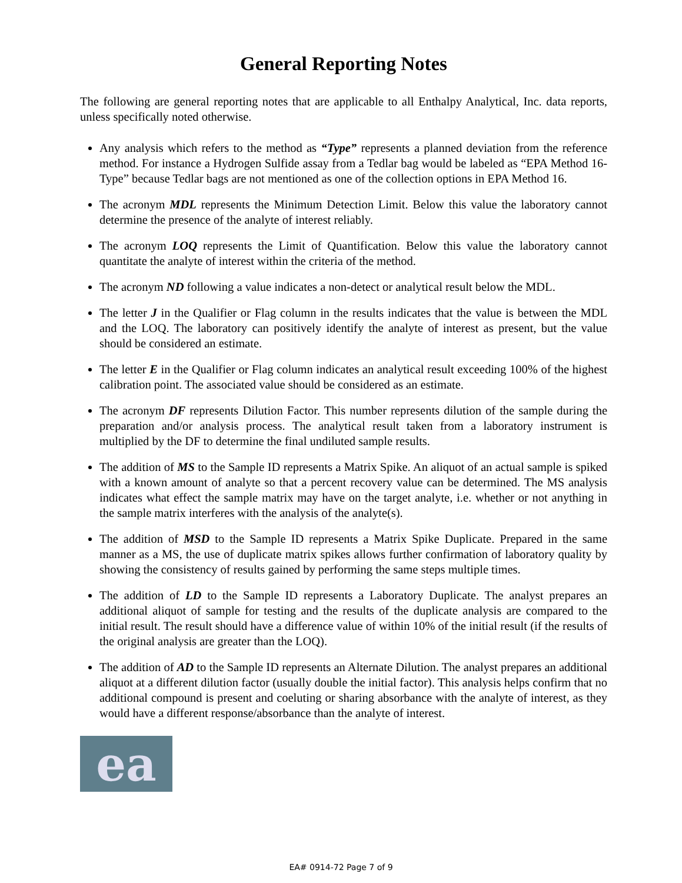General Reporting Notes
The following are general reporting notes that are applicable to all Enthalpy Analytical, Inc. data reports, unless specifically noted otherwise.
Any analysis which refers to the method as “Type” represents a planned deviation from the reference method. For instance a Hydrogen Sulfide assay from a Tedlar bag would be labeled as “EPA Method 16-Type” because Tedlar bags are not mentioned as one of the collection options in EPA Method 16.
The acronym MDL represents the Minimum Detection Limit. Below this value the laboratory cannot determine the presence of the analyte of interest reliably.
The acronym LOQ represents the Limit of Quantification. Below this value the laboratory cannot quantitate the analyte of interest within the criteria of the method.
The acronym ND following a value indicates a non-detect or analytical result below the MDL.
The letter J in the Qualifier or Flag column in the results indicates that the value is between the MDL and the LOQ. The laboratory can positively identify the analyte of interest as present, but the value should be considered an estimate.
The letter E in the Qualifier or Flag column indicates an analytical result exceeding 100% of the highest calibration point. The associated value should be considered as an estimate.
The acronym DF represents Dilution Factor. This number represents dilution of the sample during the preparation and/or analysis process. The analytical result taken from a laboratory instrument is multiplied by the DF to determine the final undiluted sample results.
The addition of MS to the Sample ID represents a Matrix Spike. An aliquot of an actual sample is spiked with a known amount of analyte so that a percent recovery value can be determined. The MS analysis indicates what effect the sample matrix may have on the target analyte, i.e. whether or not anything in the sample matrix interferes with the analysis of the analyte(s).
The addition of MSD to the Sample ID represents a Matrix Spike Duplicate. Prepared in the same manner as a MS, the use of duplicate matrix spikes allows further confirmation of laboratory quality by showing the consistency of results gained by performing the same steps multiple times.
The addition of LD to the Sample ID represents a Laboratory Duplicate. The analyst prepares an additional aliquot of sample for testing and the results of the duplicate analysis are compared to the initial result. The result should have a difference value of within 10% of the initial result (if the results of the original analysis are greater than the LOQ).
The addition of AD to the Sample ID represents an Alternate Dilution. The analyst prepares an additional aliquot at a different dilution factor (usually double the initial factor). This analysis helps confirm that no additional compound is present and coeluting or sharing absorbance with the analyte of interest, as they would have a different response/absorbance than the analyte of interest.
ea
EA# 0914-72 Page 7 of 9